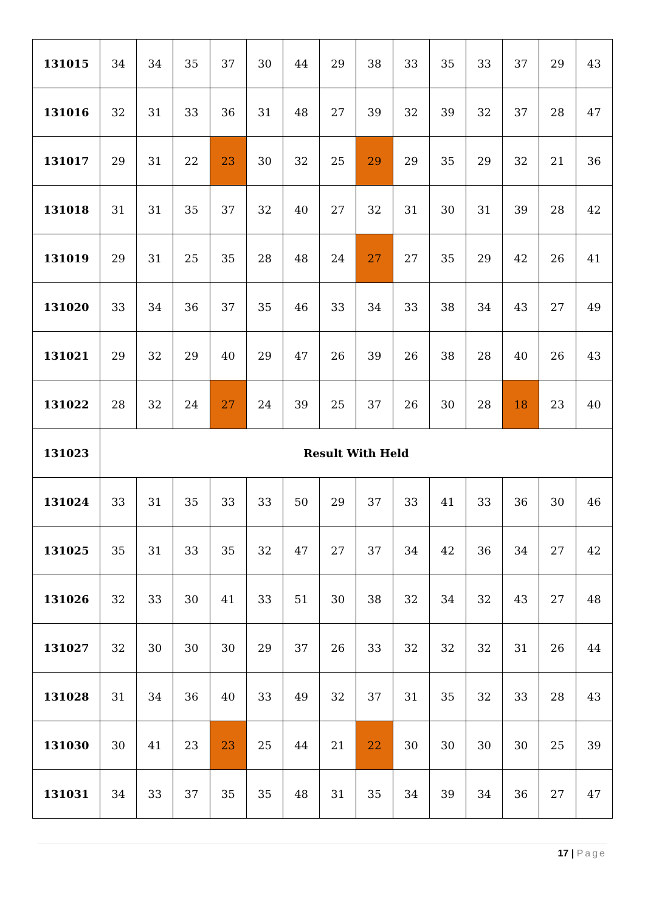| 131015 | 34 | 34 | 35 | 37 | 30 | 44 | 29 | 38 | 33 | 35 | 33 | 37 | 29 | 43 |
| 131016 | 32 | 31 | 33 | 36 | 31 | 48 | 27 | 39 | 32 | 39 | 32 | 37 | 28 | 47 |
| 131017 | 29 | 31 | 22 | 23 | 30 | 32 | 25 | 29 | 29 | 35 | 29 | 32 | 21 | 36 |
| 131018 | 31 | 31 | 35 | 37 | 32 | 40 | 27 | 32 | 31 | 30 | 31 | 39 | 28 | 42 |
| 131019 | 29 | 31 | 25 | 35 | 28 | 48 | 24 | 27 | 27 | 35 | 29 | 42 | 26 | 41 |
| 131020 | 33 | 34 | 36 | 37 | 35 | 46 | 33 | 34 | 33 | 38 | 34 | 43 | 27 | 49 |
| 131021 | 29 | 32 | 29 | 40 | 29 | 47 | 26 | 39 | 26 | 38 | 28 | 40 | 26 | 43 |
| 131022 | 28 | 32 | 24 | 27 | 24 | 39 | 25 | 37 | 26 | 30 | 28 | 18 | 23 | 40 |
| 131023 | Result With Held | | | | | | | | | | | | | |
| 131024 | 33 | 31 | 35 | 33 | 33 | 50 | 29 | 37 | 33 | 41 | 33 | 36 | 30 | 46 |
| 131025 | 35 | 31 | 33 | 35 | 32 | 47 | 27 | 37 | 34 | 42 | 36 | 34 | 27 | 42 |
| 131026 | 32 | 33 | 30 | 41 | 33 | 51 | 30 | 38 | 32 | 34 | 32 | 43 | 27 | 48 |
| 131027 | 32 | 30 | 30 | 30 | 29 | 37 | 26 | 33 | 32 | 32 | 32 | 31 | 26 | 44 |
| 131028 | 31 | 34 | 36 | 40 | 33 | 49 | 32 | 37 | 31 | 35 | 32 | 33 | 28 | 43 |
| 131030 | 30 | 41 | 23 | 23 | 25 | 44 | 21 | 22 | 30 | 30 | 30 | 30 | 25 | 39 |
| 131031 | 34 | 33 | 37 | 35 | 35 | 48 | 31 | 35 | 34 | 39 | 34 | 36 | 27 | 47 |
17 | Page